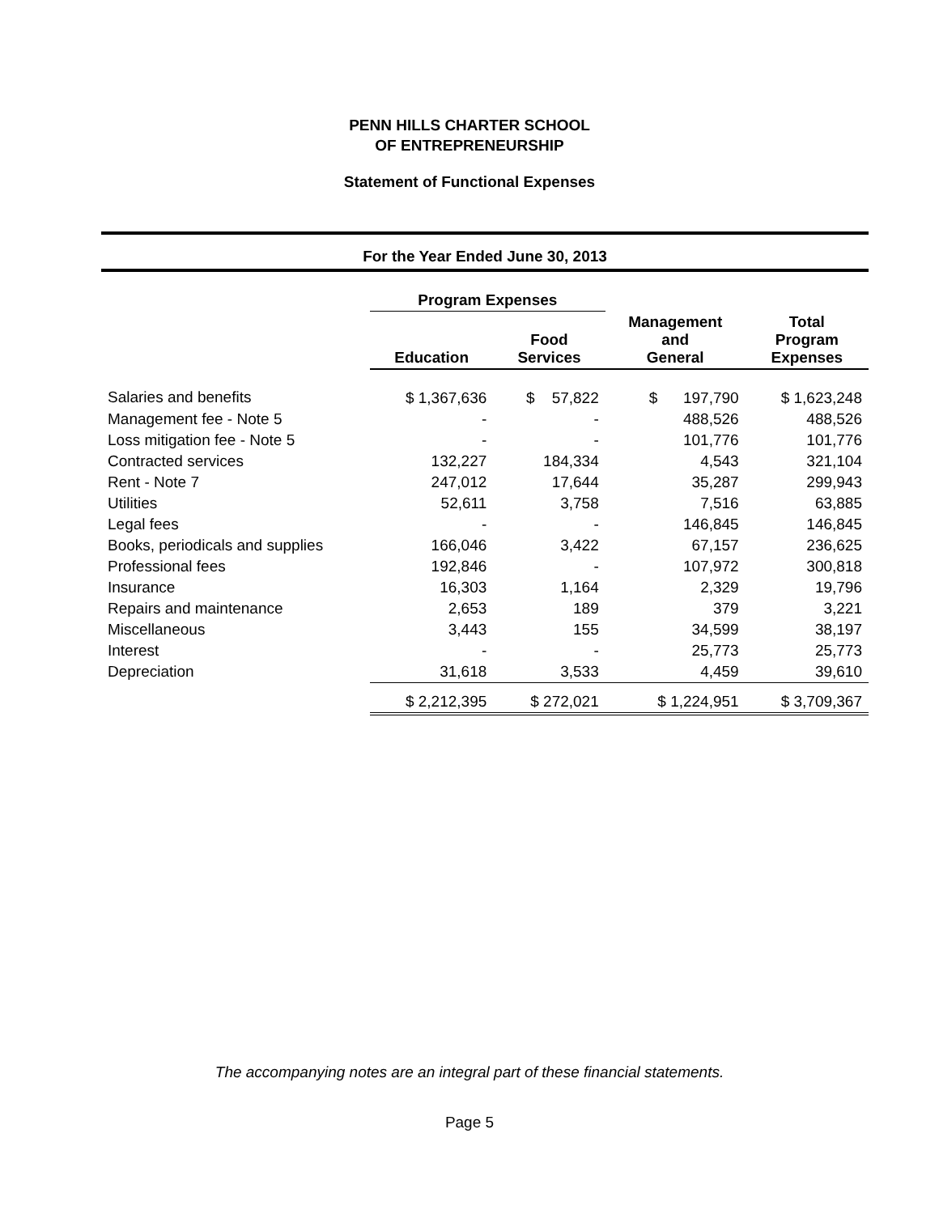PENN HILLS CHARTER SCHOOL
OF ENTREPRENEURSHIP
Statement of Functional Expenses
For the Year Ended June 30, 2013
| | Program Expenses | | | |
| --- | --- | --- | --- | --- |
| | Education | Food Services | Management and General | Total Program Expenses |
| Salaries and benefits | $ 1,367,636 | $ 57,822 | $ 197,790 | $ 1,623,248 |
| Management fee - Note 5 | - | - | 488,526 | 488,526 |
| Loss mitigation fee - Note 5 | - | - | 101,776 | 101,776 |
| Contracted services | 132,227 | 184,334 | 4,543 | 321,104 |
| Rent - Note 7 | 247,012 | 17,644 | 35,287 | 299,943 |
| Utilities | 52,611 | 3,758 | 7,516 | 63,885 |
| Legal fees | - | - | 146,845 | 146,845 |
| Books, periodicals and supplies | 166,046 | 3,422 | 67,157 | 236,625 |
| Professional fees | 192,846 | - | 107,972 | 300,818 |
| Insurance | 16,303 | 1,164 | 2,329 | 19,796 |
| Repairs and maintenance | 2,653 | 189 | 379 | 3,221 |
| Miscellaneous | 3,443 | 155 | 34,599 | 38,197 |
| Interest | - | - | 25,773 | 25,773 |
| Depreciation | 31,618 | 3,533 | 4,459 | 39,610 |
| | $ 2,212,395 | $ 272,021 | $ 1,224,951 | $ 3,709,367 |
The accompanying notes are an integral part of these financial statements.
Page 5